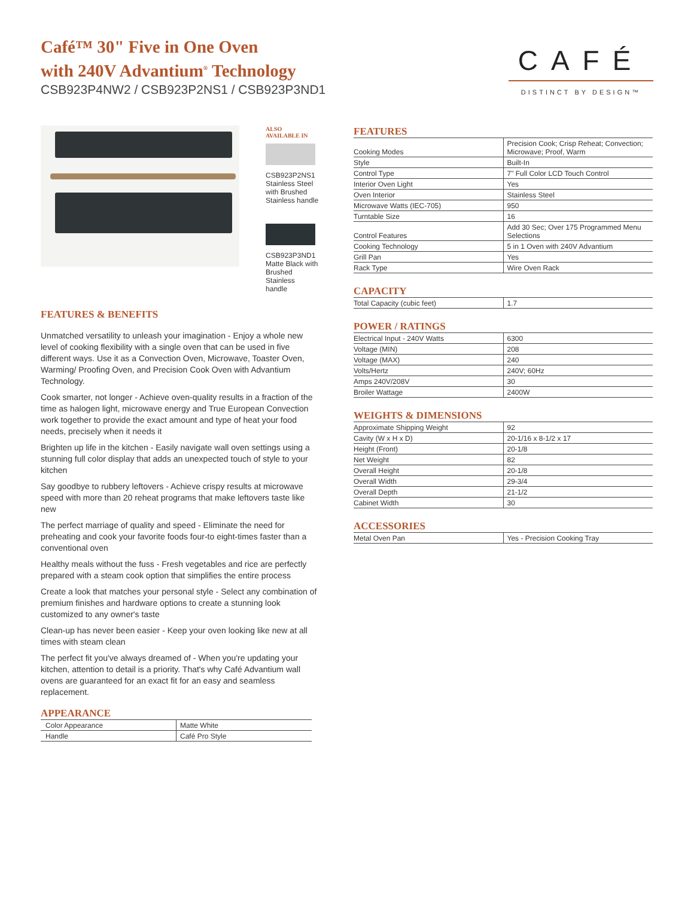Café™ 30" Five in One Oven
with 240V Advantium<sup>®</sup> Technology
CSB923P4NW2 / CSB923P2NS1 / CSB923P3ND1
CAFÉ
DISTINCT BY DESIGN™
ALSO
AVAILABLE IN
CSB923P2NS1
Stainless Steel
with Brushed
Stainless handle
CSB923P3ND1
Matte Black with
Brushed Stainless
handle
FEATURES & BENEFITS
Unmatched versatility to unleash your imagination - Enjoy a whole new level of cooking flexibility with a single oven that can be used in five different ways. Use it as a Convection Oven, Microwave, Toaster Oven, Warming/ Proofing Oven, and Precision Cook Oven with Advantium Technology.
Cook smarter, not longer - Achieve oven-quality results in a fraction of the time as halogen light, microwave energy and True European Convection work together to provide the exact amount and type of heat your food needs, precisely when it needs it
Brighten up life in the kitchen - Easily navigate wall oven settings using a stunning full color display that adds an unexpected touch of style to your kitchen
Say goodbye to rubbery leftovers - Achieve crispy results at microwave speed with more than 20 reheat programs that make leftovers taste like new
The perfect marriage of quality and speed - Eliminate the need for preheating and cook your favorite foods four-to eight-times faster than a conventional oven
Healthy meals without the fuss - Fresh vegetables and rice are perfectly prepared with a steam cook option that simplifies the entire process
Create a look that matches your personal style - Select any combination of premium finishes and hardware options to create a stunning look customized to any owner's taste
Clean-up has never been easier - Keep your oven looking like new at all times with steam clean
The perfect fit you've always dreamed of - When you're updating your kitchen, attention to detail is a priority. That's why Café Advantium wall ovens are guaranteed for an exact fit for an easy and seamless replacement.
APPEARANCE
| Color Appearance | Matte White |
| Handle | Café Pro Style |
FEATURES
| Cooking Modes | Precision Cook; Crisp Reheat; Convection; Microwave; Proof, Warm |
| Style | Built-In |
| Control Type | 7" Full Color LCD Touch Control |
| Interior Oven Light | Yes |
| Oven Interior | Stainless Steel |
| Microwave Watts (IEC-705) | 950 |
| Turntable Size | 16 |
| Control Features | Add 30 Sec; Over 175 Programmed Menu Selections |
| Cooking Technology | 5 in 1 Oven with 240V Advantium |
| Grill Pan | Yes |
| Rack Type | Wire Oven Rack |
CAPACITY
| Total Capacity (cubic feet) | 1.7 |
POWER / RATINGS
| Electrical Input - 240V Watts | 6300 |
| Voltage (MIN) | 208 |
| Voltage (MAX) | 240 |
| Volts/Hertz | 240V; 60Hz |
| Amps 240V/208V | 30 |
| Broiler Wattage | 2400W |
WEIGHTS & DIMENSIONS
| Approximate Shipping Weight | 92 |
| Cavity (W x H x D) | 20-1/16 x 8-1/2 x 17 |
| Height (Front) | 20-1/8 |
| Net Weight | 82 |
| Overall Height | 20-1/8 |
| Overall Width | 29-3/4 |
| Overall Depth | 21-1/2 |
| Cabinet Width | 30 |
ACCESSORIES
| Metal Oven Pan | Yes - Precision Cooking Tray |